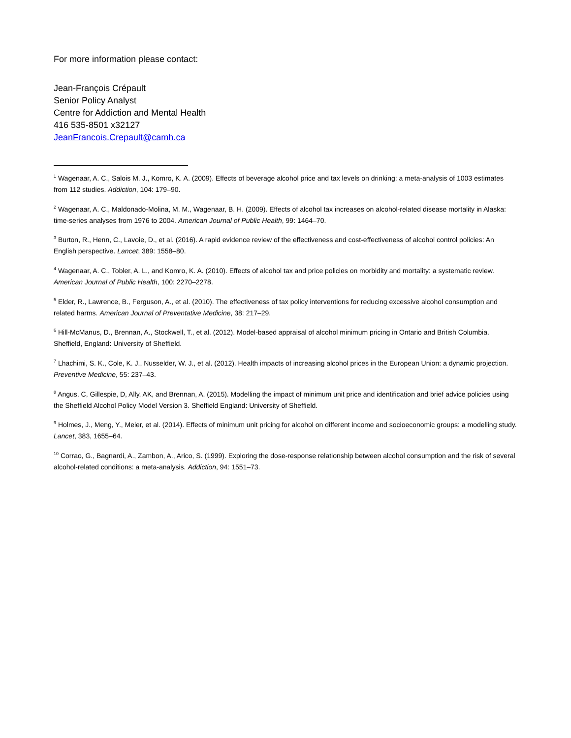For more information please contact:
Jean-François Crépault
Senior Policy Analyst
Centre for Addiction and Mental Health
416 535-8501 x32127
JeanFrancois.Crepault@camh.ca
<sup>1</sup> Wagenaar, A. C., Salois M. J., Komro, K. A. (2009). Effects of beverage alcohol price and tax levels on drinking: a meta-analysis of 1003 estimates from 112 studies. Addiction, 104: 179–90.
<sup>2</sup> Wagenaar, A. C., Maldonado-Molina, M. M., Wagenaar, B. H. (2009). Effects of alcohol tax increases on alcohol-related disease mortality in Alaska: time-series analyses from 1976 to 2004. American Journal of Public Health, 99: 1464–70.
<sup>3</sup> Burton, R., Henn, C., Lavoie, D., et al. (2016). A rapid evidence review of the effectiveness and cost-effectiveness of alcohol control policies: An English perspective. Lancet; 389: 1558–80.
<sup>4</sup> Wagenaar, A. C., Tobler, A. L., and Komro, K. A. (2010). Effects of alcohol tax and price policies on morbidity and mortality: a systematic review. American Journal of Public Health, 100: 2270–2278.
<sup>5</sup> Elder, R., Lawrence, B., Ferguson, A., et al. (2010). The effectiveness of tax policy interventions for reducing excessive alcohol consumption and related harms. American Journal of Preventative Medicine, 38: 217–29.
<sup>6</sup> Hill-McManus, D., Brennan, A., Stockwell, T., et al. (2012). Model-based appraisal of alcohol minimum pricing in Ontario and British Columbia. Sheffield, England: University of Sheffield.
<sup>7</sup> Lhachimi, S. K., Cole, K. J., Nusselder, W. J., et al. (2012). Health impacts of increasing alcohol prices in the European Union: a dynamic projection. Preventive Medicine, 55: 237–43.
<sup>8</sup> Angus, C, Gillespie, D, Ally, AK, and Brennan, A. (2015). Modelling the impact of minimum unit price and identification and brief advice policies using the Sheffield Alcohol Policy Model Version 3. Sheffield England: University of Sheffield.
<sup>9</sup> Holmes, J., Meng, Y., Meier, et al. (2014). Effects of minimum unit pricing for alcohol on different income and socioeconomic groups: a modelling study. Lancet, 383, 1655–64.
<sup>10</sup> Corrao, G., Bagnardi, A., Zambon, A., Arico, S. (1999). Exploring the dose-response relationship between alcohol consumption and the risk of several alcohol-related conditions: a meta-analysis. Addiction, 94: 1551–73.